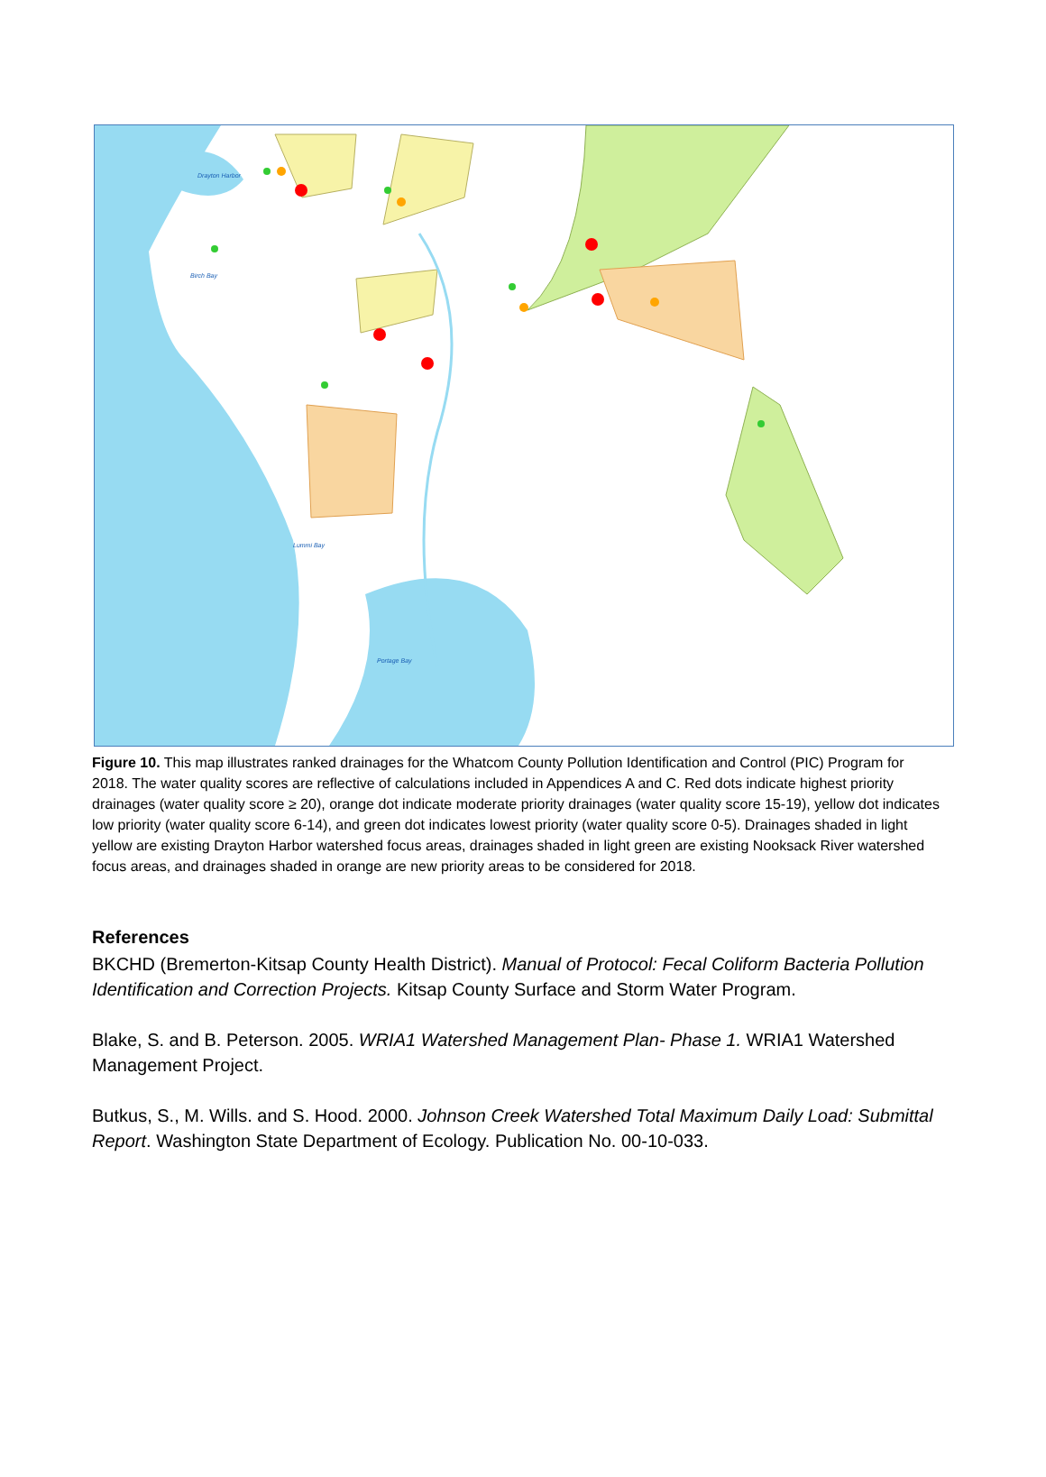Drayton Harbor
Birch Bay
Lummi Bay
Portage Bay
Figure 10. This map illustrates ranked drainages for the Whatcom County Pollution Identification and Control (PIC) Program for 2018. The water quality scores are reflective of calculations included in Appendices A and C. Red dots indicate highest priority drainages (water quality score ≥ 20), orange dot indicate moderate priority drainages (water quality score 15-19), yellow dot indicates low priority (water quality score 6-14), and green dot indicates lowest priority (water quality score 0-5). Drainages shaded in light yellow are existing Drayton Harbor watershed focus areas, drainages shaded in light green are existing Nooksack River watershed focus areas, and drainages shaded in orange are new priority areas to be considered for 2018.
References
BKCHD (Bremerton-Kitsap County Health District). Manual of Protocol: Fecal Coliform Bacteria Pollution Identification and Correction Projects. Kitsap County Surface and Storm Water Program.
Blake, S. and B. Peterson. 2005. WRIA1 Watershed Management Plan- Phase 1. WRIA1 Watershed Management Project.
Butkus, S., M. Wills. and S. Hood. 2000. Johnson Creek Watershed Total Maximum Daily Load: Submittal Report. Washington State Department of Ecology. Publication No. 00-10-033.